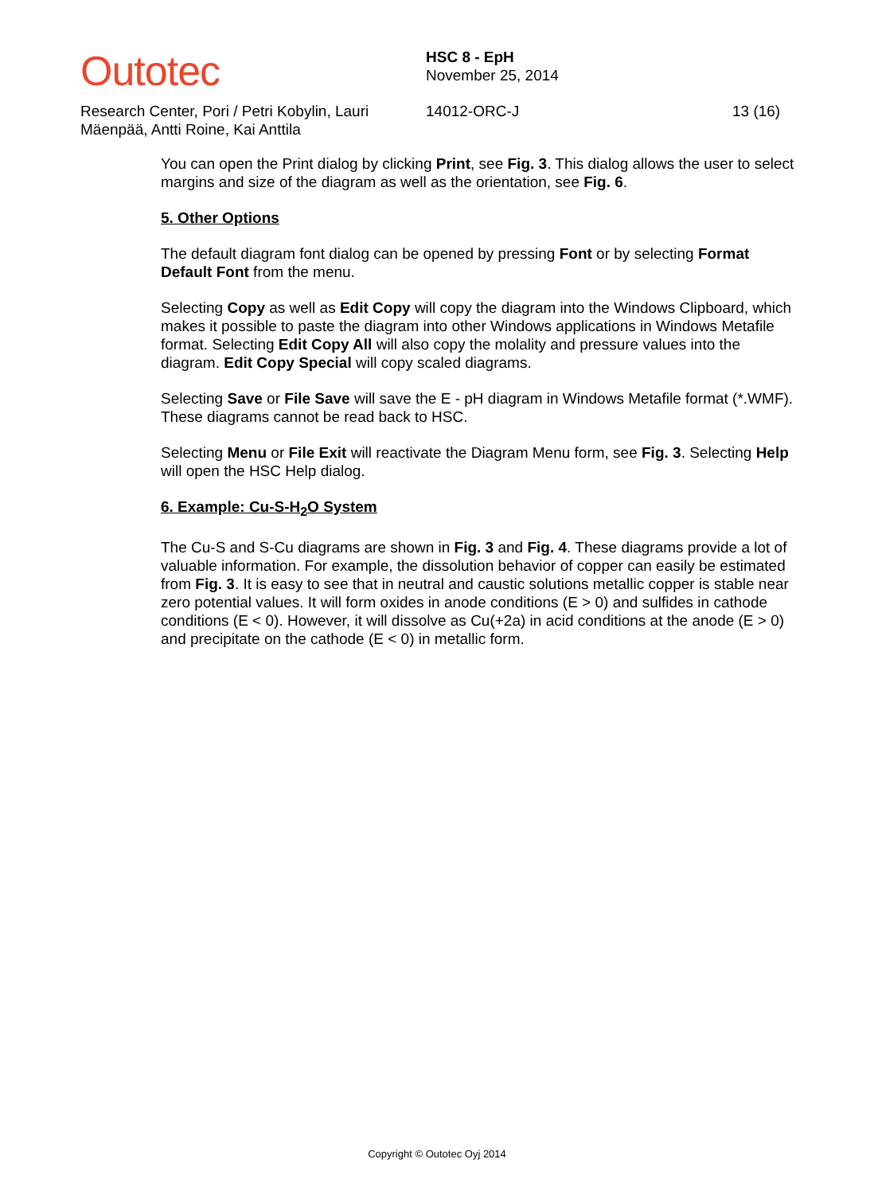Outotec
Research Center, Pori / Petri Kobylin, Lauri Mäenpää, Antti Roine, Kai Anttila
HSC 8 - EpH
November 25, 2014
14012-ORC-J
13 (16)
You can open the Print dialog by clicking Print, see Fig. 3. This dialog allows the user to select margins and size of the diagram as well as the orientation, see Fig. 6.
5. Other Options
The default diagram font dialog can be opened by pressing Font or by selecting Format Default Font from the menu.
Selecting Copy as well as Edit Copy will copy the diagram into the Windows Clipboard, which makes it possible to paste the diagram into other Windows applications in Windows Metafile format. Selecting Edit Copy All will also copy the molality and pressure values into the diagram. Edit Copy Special will copy scaled diagrams.
Selecting Save or File Save will save the E - pH diagram in Windows Metafile format (*.WMF). These diagrams cannot be read back to HSC.
Selecting Menu or File Exit will reactivate the Diagram Menu form, see Fig. 3. Selecting Help will open the HSC Help dialog.
6. Example: Cu-S-H<sub>2</sub>O System
The Cu-S and S-Cu diagrams are shown in Fig. 3 and Fig. 4. These diagrams provide a lot of valuable information. For example, the dissolution behavior of copper can easily be estimated from Fig. 3. It is easy to see that in neutral and caustic solutions metallic copper is stable near zero potential values. It will form oxides in anode conditions (E > 0) and sulfides in cathode conditions (E < 0). However, it will dissolve as Cu(+2a) in acid conditions at the anode (E > 0) and precipitate on the cathode (E < 0) in metallic form.
Copyright © Outotec Oyj 2014